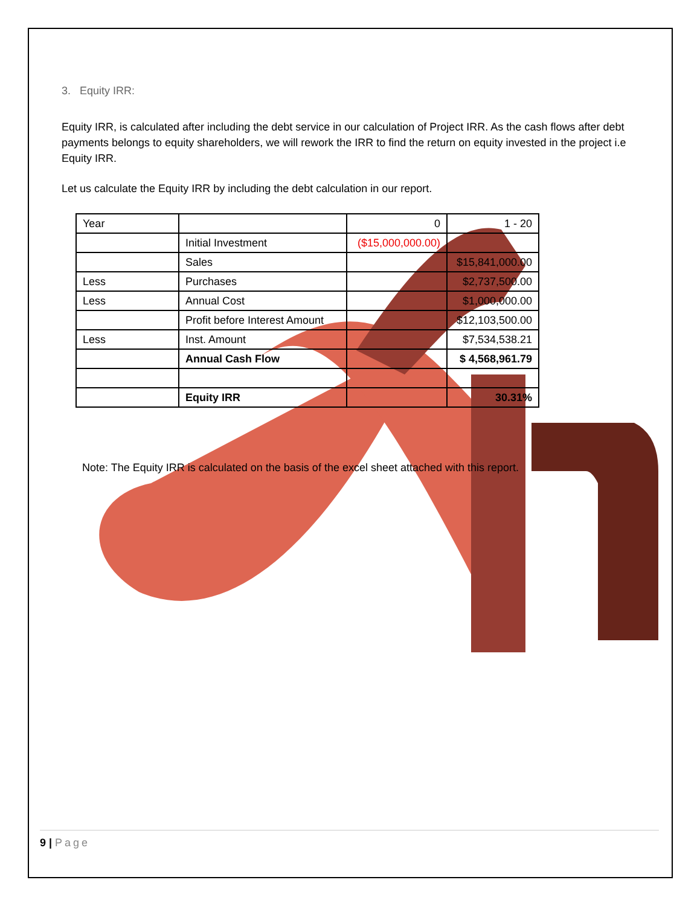3. Equity IRR:
Equity IRR, is calculated after including the debt service in our calculation of Project IRR. As the cash flows after debt payments belongs to equity shareholders, we will rework the IRR to find the return on equity invested in the project i.e Equity IRR.
Let us calculate the Equity IRR by including the debt calculation in our report.
| Year | | 0 | 1 - 20 |
| | Initial Investment | ($15,000,000.00) | |
| | Sales | | $15,841,000.00 |
| Less | Purchases | | $2,737,500.00 |
| Less | Annual Cost | | $1,000,000.00 |
| | Profit before Interest Amount | | $12,103,500.00 |
| Less | Inst. Amount | | $7,534,538.21 |
| | Annual Cash Flow | | $ 4,568,961.79 |
| | Equity IRR | | 30.31% |
Note: The Equity IRR is calculated on the basis of the excel sheet attached with this report.
9 | Page